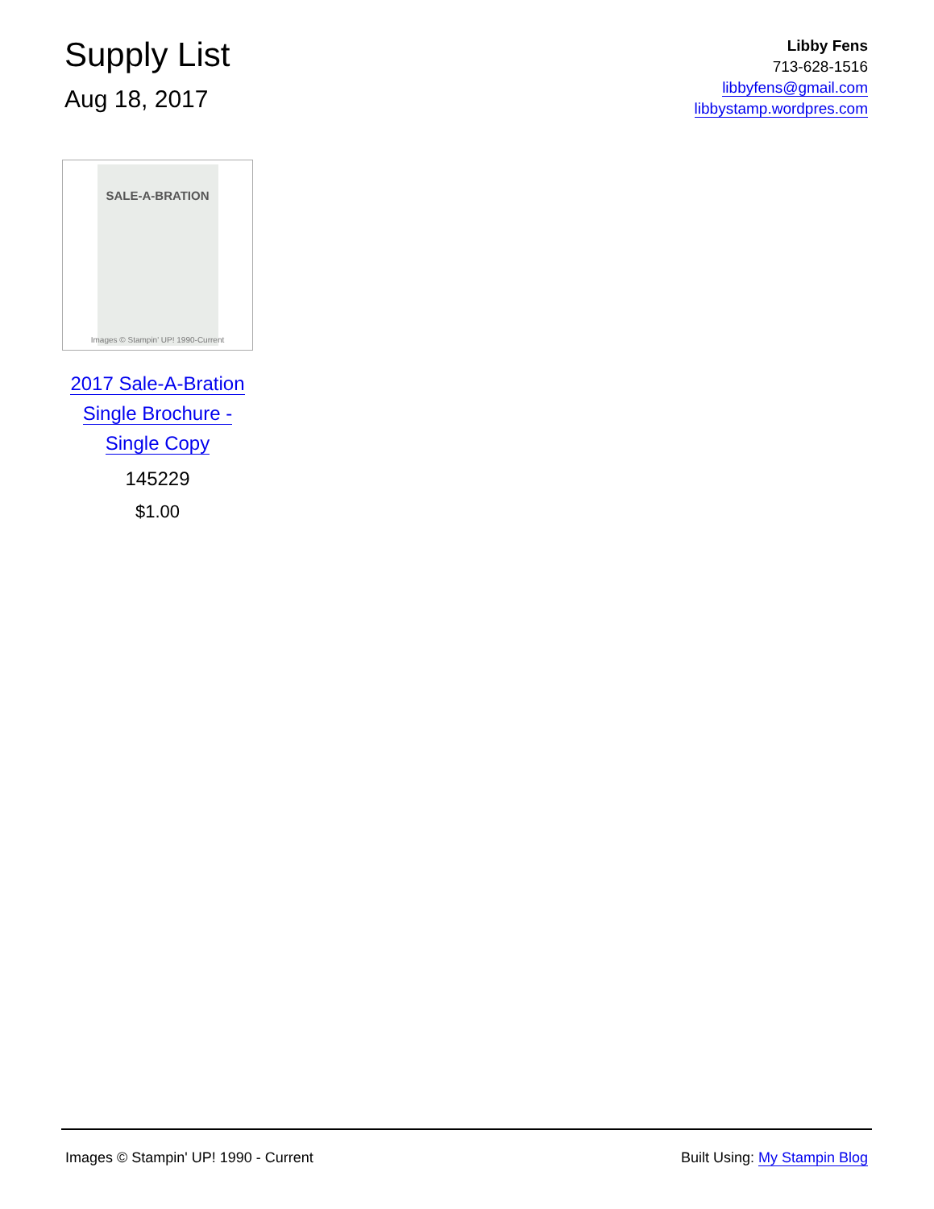Supply List
Aug 18, 2017
Libby Fens
713-628-1516
libbyfens@gmail.com
libbystamp.wordpres.com
SALE-A-BRATION
Images © Stampin' UP! 1990-Current
2017 Sale-A-Bration
Single Brochure -
Single Copy
145229
$1.00
Images © Stampin' UP! 1990 - Current Built Using: My Stampin Blog